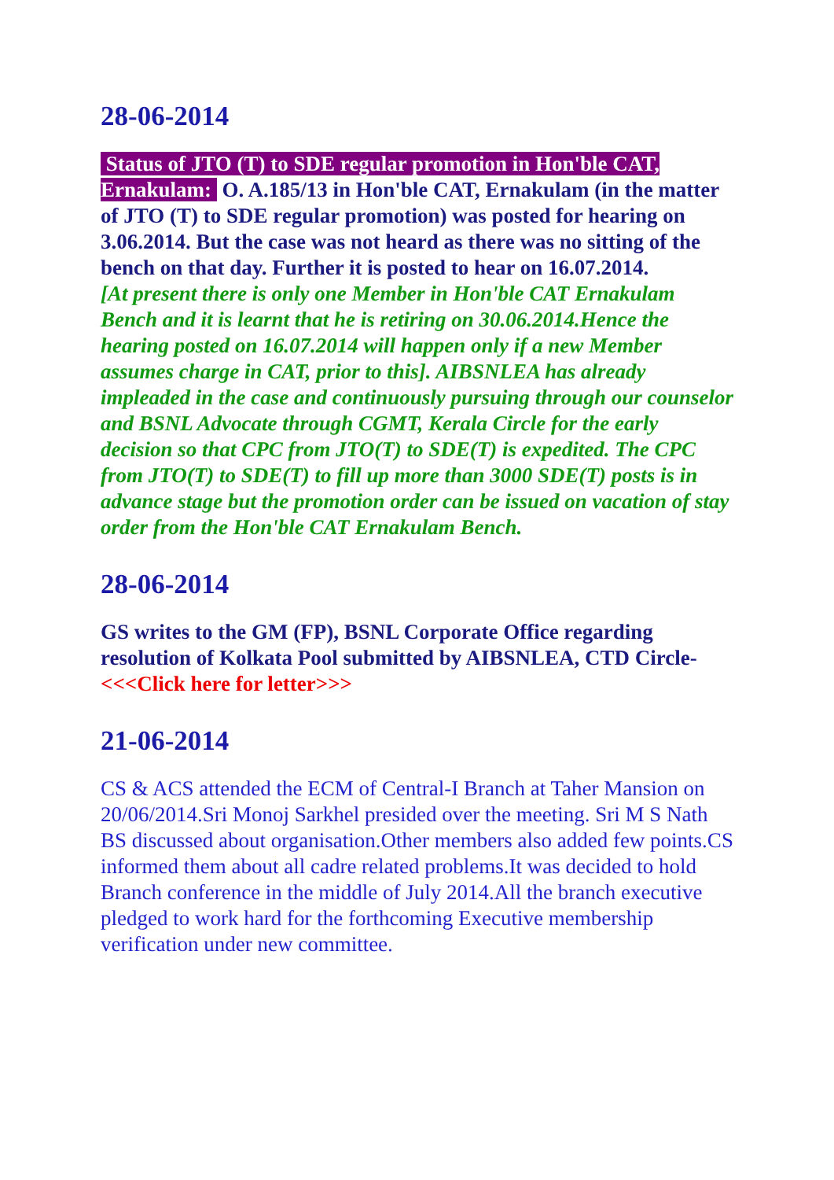28-06-2014
Status of JTO (T) to SDE regular promotion in Hon'ble CAT, Ernakulam: O. A.185/13 in Hon'ble CAT, Ernakulam (in the matter of JTO (T) to SDE regular promotion) was posted for hearing on 3.06.2014. But the case was not heard as there was no sitting of the bench on that day. Further it is posted to hear on 16.07.2014.
[At present there is only one Member in Hon'ble CAT Ernakulam Bench and it is learnt that he is retiring on 30.06.2014.Hence the hearing posted on 16.07.2014 will happen only if a new Member assumes charge in CAT, prior to this]. AIBSNLEA has already impleaded in the case and continuously pursuing through our counselor and BSNL Advocate through CGMT, Kerala Circle for the early decision so that CPC from JTO(T) to SDE(T) is expedited. The CPC from JTO(T) to SDE(T) to fill up more than 3000 SDE(T) posts is in advance stage but the promotion order can be issued on vacation of stay order from the Hon'ble CAT Ernakulam Bench.
28-06-2014
GS writes to the GM (FP), BSNL Corporate Office regarding resolution of Kolkata Pool submitted by AIBSNLEA, CTD Circle- <<<Click here for letter>>>
21-06-2014
CS & ACS attended the ECM of Central-I Branch at Taher Mansion on 20/06/2014.Sri Monoj Sarkhel presided over the meeting. Sri M S Nath BS discussed about organisation.Other members also added few points.CS informed them about all cadre related problems.It was decided to hold Branch conference in the middle of July 2014.All the branch executive pledged to work hard for the forthcoming Executive membership verification under new committee.